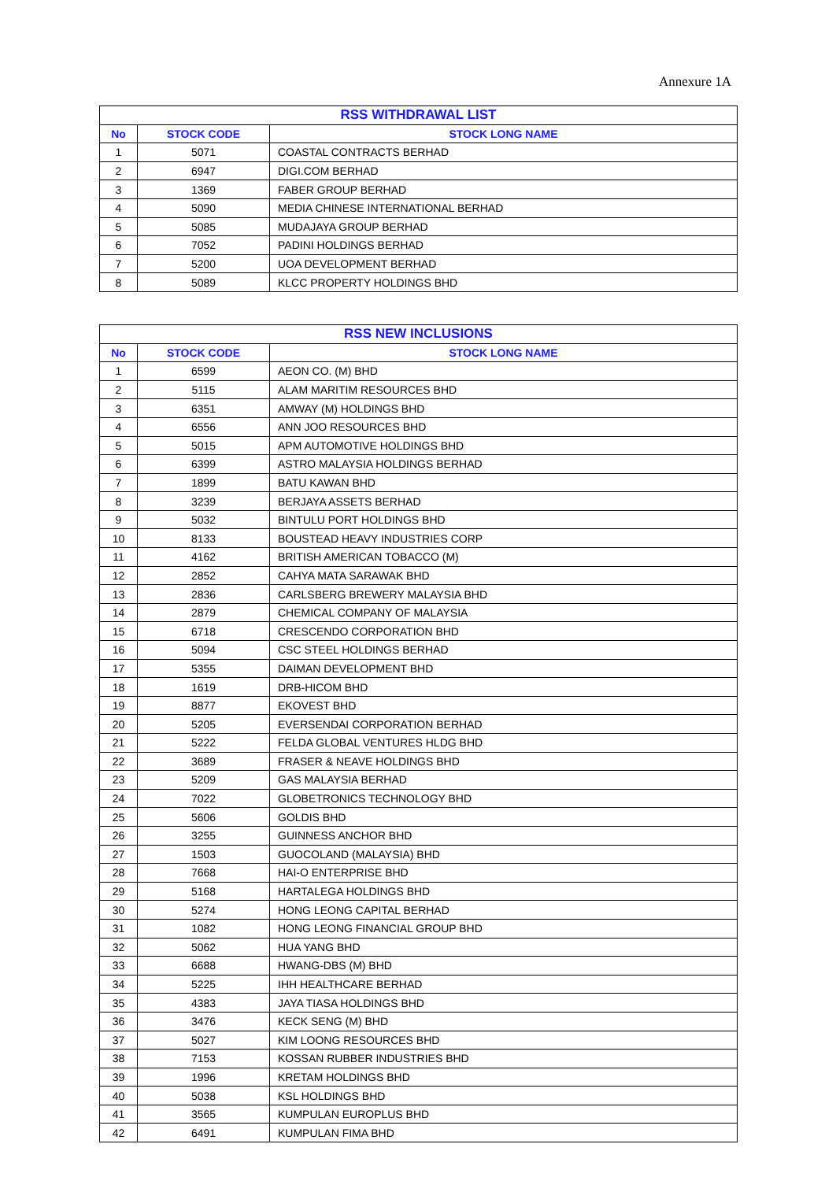Annexure 1A
| RSS WITHDRAWAL LIST | | |
| --- | --- | --- |
| No | STOCK CODE | STOCK LONG NAME |
| 1 | 5071 | COASTAL CONTRACTS BERHAD |
| 2 | 6947 | DIGI.COM BERHAD |
| 3 | 1369 | FABER GROUP BERHAD |
| 4 | 5090 | MEDIA CHINESE INTERNATIONAL BERHAD |
| 5 | 5085 | MUDAJAYA GROUP BERHAD |
| 6 | 7052 | PADINI HOLDINGS BERHAD |
| 7 | 5200 | UOA DEVELOPMENT BERHAD |
| 8 | 5089 | KLCC PROPERTY HOLDINGS BHD |
| RSS NEW INCLUSIONS | | |
| --- | --- | --- |
| No | STOCK CODE | STOCK LONG NAME |
| 1 | 6599 | AEON CO. (M) BHD |
| 2 | 5115 | ALAM MARITIM RESOURCES BHD |
| 3 | 6351 | AMWAY (M) HOLDINGS BHD |
| 4 | 6556 | ANN JOO RESOURCES BHD |
| 5 | 5015 | APM AUTOMOTIVE HOLDINGS BHD |
| 6 | 6399 | ASTRO MALAYSIA HOLDINGS BERHAD |
| 7 | 1899 | BATU KAWAN BHD |
| 8 | 3239 | BERJAYA ASSETS BERHAD |
| 9 | 5032 | BINTULU PORT HOLDINGS BHD |
| 10 | 8133 | BOUSTEAD HEAVY INDUSTRIES CORP |
| 11 | 4162 | BRITISH AMERICAN TOBACCO (M) |
| 12 | 2852 | CAHYA MATA SARAWAK BHD |
| 13 | 2836 | CARLSBERG BREWERY MALAYSIA BHD |
| 14 | 2879 | CHEMICAL COMPANY OF MALAYSIA |
| 15 | 6718 | CRESCENDO CORPORATION BHD |
| 16 | 5094 | CSC STEEL HOLDINGS BERHAD |
| 17 | 5355 | DAIMAN DEVELOPMENT BHD |
| 18 | 1619 | DRB-HICOM BHD |
| 19 | 8877 | EKOVEST BHD |
| 20 | 5205 | EVERSENDAI CORPORATION BERHAD |
| 21 | 5222 | FELDA GLOBAL VENTURES HLDG BHD |
| 22 | 3689 | FRASER & NEAVE HOLDINGS BHD |
| 23 | 5209 | GAS MALAYSIA BERHAD |
| 24 | 7022 | GLOBETRONICS TECHNOLOGY BHD |
| 25 | 5606 | GOLDIS BHD |
| 26 | 3255 | GUINNESS ANCHOR BHD |
| 27 | 1503 | GUOCOLAND (MALAYSIA) BHD |
| 28 | 7668 | HAI-O ENTERPRISE BHD |
| 29 | 5168 | HARTALEGA HOLDINGS BHD |
| 30 | 5274 | HONG LEONG CAPITAL BERHAD |
| 31 | 1082 | HONG LEONG FINANCIAL GROUP BHD |
| 32 | 5062 | HUA YANG BHD |
| 33 | 6688 | HWANG-DBS (M) BHD |
| 34 | 5225 | IHH HEALTHCARE BERHAD |
| 35 | 4383 | JAYA TIASA HOLDINGS BHD |
| 36 | 3476 | KECK SENG (M) BHD |
| 37 | 5027 | KIM LOONG RESOURCES BHD |
| 38 | 7153 | KOSSAN RUBBER INDUSTRIES BHD |
| 39 | 1996 | KRETAM HOLDINGS BHD |
| 40 | 5038 | KSL HOLDINGS BHD |
| 41 | 3565 | KUMPULAN EUROPLUS BHD |
| 42 | 6491 | KUMPULAN FIMA BHD |